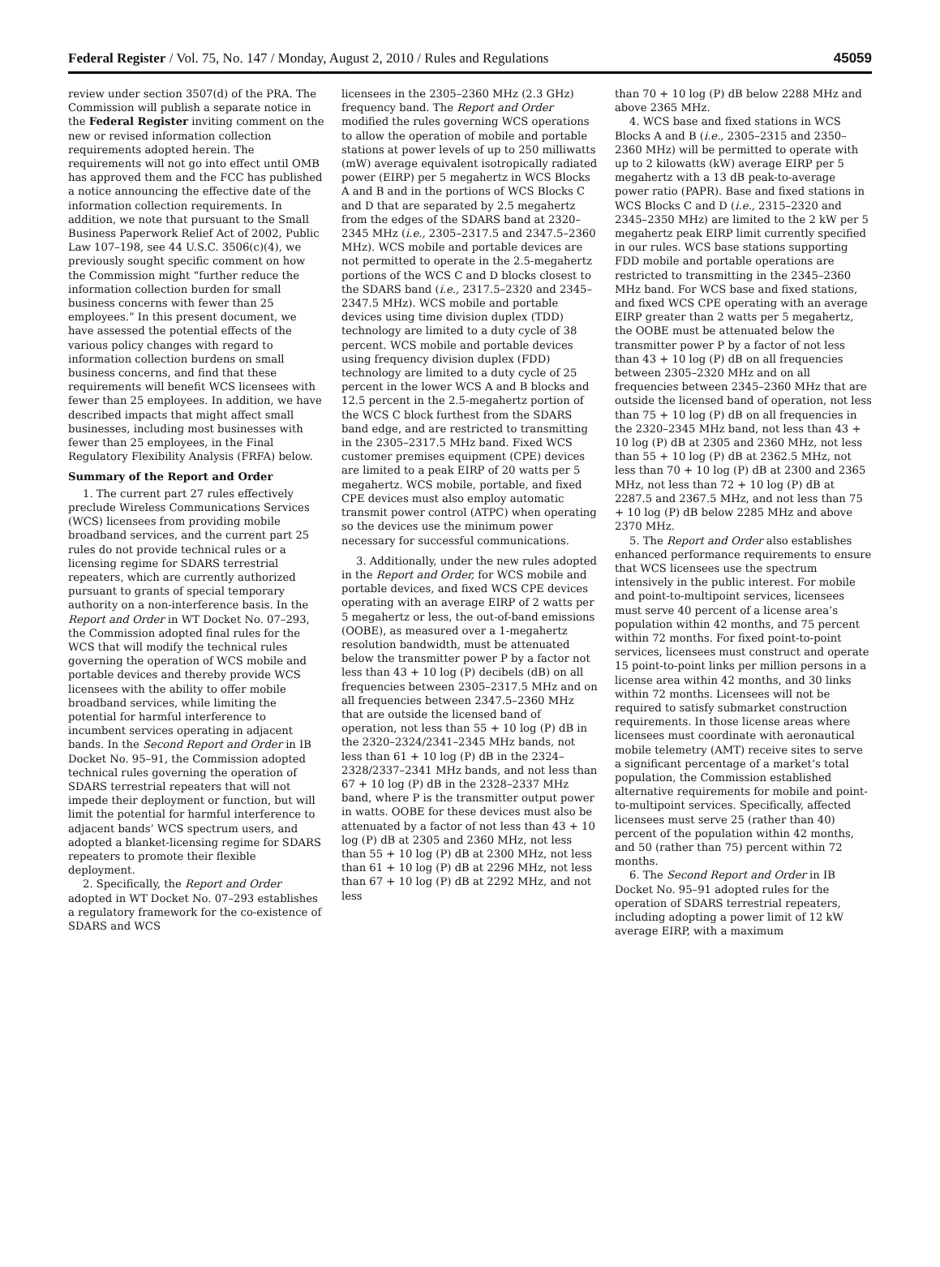Federal Register / Vol. 75, No. 147 / Monday, August 2, 2010 / Rules and Regulations 45059
review under section 3507(d) of the PRA. The Commission will publish a separate notice in the Federal Register inviting comment on the new or revised information collection requirements adopted herein. The requirements will not go into effect until OMB has approved them and the FCC has published a notice announcing the effective date of the information collection requirements. In addition, we note that pursuant to the Small Business Paperwork Relief Act of 2002, Public Law 107–198, see 44 U.S.C. 3506(c)(4), we previously sought specific comment on how the Commission might “further reduce the information collection burden for small business concerns with fewer than 25 employees.” In this present document, we have assessed the potential effects of the various policy changes with regard to information collection burdens on small business concerns, and find that these requirements will benefit WCS licensees with fewer than 25 employees. In addition, we have described impacts that might affect small businesses, including most businesses with fewer than 25 employees, in the Final Regulatory Flexibility Analysis (FRFA) below.
Summary of the Report and Order
1. The current part 27 rules effectively preclude Wireless Communications Services (WCS) licensees from providing mobile broadband services, and the current part 25 rules do not provide technical rules or a licensing regime for SDARS terrestrial repeaters, which are currently authorized pursuant to grants of special temporary authority on a non-interference basis. In the Report and Order in WT Docket No. 07–293, the Commission adopted final rules for the WCS that will modify the technical rules governing the operation of WCS mobile and portable devices and thereby provide WCS licensees with the ability to offer mobile broadband services, while limiting the potential for harmful interference to incumbent services operating in adjacent bands. In the Second Report and Order in IB Docket No. 95–91, the Commission adopted technical rules governing the operation of SDARS terrestrial repeaters that will not impede their deployment or function, but will limit the potential for harmful interference to adjacent bands’ WCS spectrum users, and adopted a blanket-licensing regime for SDARS repeaters to promote their flexible deployment.
2. Specifically, the Report and Order adopted in WT Docket No. 07–293 establishes a regulatory framework for the co-existence of SDARS and WCS
licensees in the 2305–2360 MHz (2.3 GHz) frequency band. The Report and Order modified the rules governing WCS operations to allow the operation of mobile and portable stations at power levels of up to 250 milliwatts (mW) average equivalent isotropically radiated power (EIRP) per 5 megahertz in WCS Blocks A and B and in the portions of WCS Blocks C and D that are separated by 2.5 megahertz from the edges of the SDARS band at 2320–2345 MHz (i.e., 2305–2317.5 and 2347.5–2360 MHz). WCS mobile and portable devices are not permitted to operate in the 2.5-megahertz portions of the WCS C and D blocks closest to the SDARS band (i.e., 2317.5–2320 and 2345–2347.5 MHz). WCS mobile and portable devices using time division duplex (TDD) technology are limited to a duty cycle of 38 percent. WCS mobile and portable devices using frequency division duplex (FDD) technology are limited to a duty cycle of 25 percent in the lower WCS A and B blocks and 12.5 percent in the 2.5-megahertz portion of the WCS C block furthest from the SDARS band edge, and are restricted to transmitting in the 2305–2317.5 MHz band. Fixed WCS customer premises equipment (CPE) devices are limited to a peak EIRP of 20 watts per 5 megahertz. WCS mobile, portable, and fixed CPE devices must also employ automatic transmit power control (ATPC) when operating so the devices use the minimum power necessary for successful communications.
3. Additionally, under the new rules adopted in the Report and Order, for WCS mobile and portable devices, and fixed WCS CPE devices operating with an average EIRP of 2 watts per 5 megahertz or less, the out-of-band emissions (OOBE), as measured over a 1-megahertz resolution bandwidth, must be attenuated below the transmitter power P by a factor not less than 43 + 10 log (P) decibels (dB) on all frequencies between 2305–2317.5 MHz and on all frequencies between 2347.5–2360 MHz that are outside the licensed band of operation, not less than 55 + 10 log (P) dB in the 2320–2324/2341–2345 MHz bands, not less than 61 + 10 log (P) dB in the 2324–2328/2337–2341 MHz bands, and not less than 67 + 10 log (P) dB in the 2328–2337 MHz band, where P is the transmitter output power in watts. OOBE for these devices must also be attenuated by a factor of not less than 43 + 10 log (P) dB at 2305 and 2360 MHz, not less than 55 + 10 log (P) dB at 2300 MHz, not less than 61 + 10 log (P) dB at 2296 MHz, not less than 67 + 10 log (P) dB at 2292 MHz, and not less
than 70 + 10 log (P) dB below 2288 MHz and above 2365 MHz.
4. WCS base and fixed stations in WCS Blocks A and B (i.e., 2305–2315 and 2350–2360 MHz) will be permitted to operate with up to 2 kilowatts (kW) average EIRP per 5 megahertz with a 13 dB peak-to-average power ratio (PAPR). Base and fixed stations in WCS Blocks C and D (i.e., 2315–2320 and 2345–2350 MHz) are limited to the 2 kW per 5 megahertz peak EIRP limit currently specified in our rules. WCS base stations supporting FDD mobile and portable operations are restricted to transmitting in the 2345–2360 MHz band. For WCS base and fixed stations, and fixed WCS CPE operating with an average EIRP greater than 2 watts per 5 megahertz, the OOBE must be attenuated below the transmitter power P by a factor of not less than 43 + 10 log (P) dB on all frequencies between 2305–2320 MHz and on all frequencies between 2345–2360 MHz that are outside the licensed band of operation, not less than 75 + 10 log (P) dB on all frequencies in the 2320–2345 MHz band, not less than 43 + 10 log (P) dB at 2305 and 2360 MHz, not less than 55 + 10 log (P) dB at 2362.5 MHz, not less than 70 + 10 log (P) dB at 2300 and 2365 MHz, not less than 72 + 10 log (P) dB at 2287.5 and 2367.5 MHz, and not less than 75 + 10 log (P) dB below 2285 MHz and above 2370 MHz.
5. The Report and Order also establishes enhanced performance requirements to ensure that WCS licensees use the spectrum intensively in the public interest. For mobile and point-to-multipoint services, licensees must serve 40 percent of a license area’s population within 42 months, and 75 percent within 72 months. For fixed point-to-point services, licensees must construct and operate 15 point-to-point links per million persons in a license area within 42 months, and 30 links within 72 months. Licensees will not be required to satisfy submarket construction requirements. In those license areas where licensees must coordinate with aeronautical mobile telemetry (AMT) receive sites to serve a significant percentage of a market’s total population, the Commission established alternative requirements for mobile and point-to-multipoint services. Specifically, affected licensees must serve 25 (rather than 40) percent of the population within 42 months, and 50 (rather than 75) percent within 72 months.
6. The Second Report and Order in IB Docket No. 95–91 adopted rules for the operation of SDARS terrestrial repeaters, including adopting a power limit of 12 kW average EIRP, with a maximum